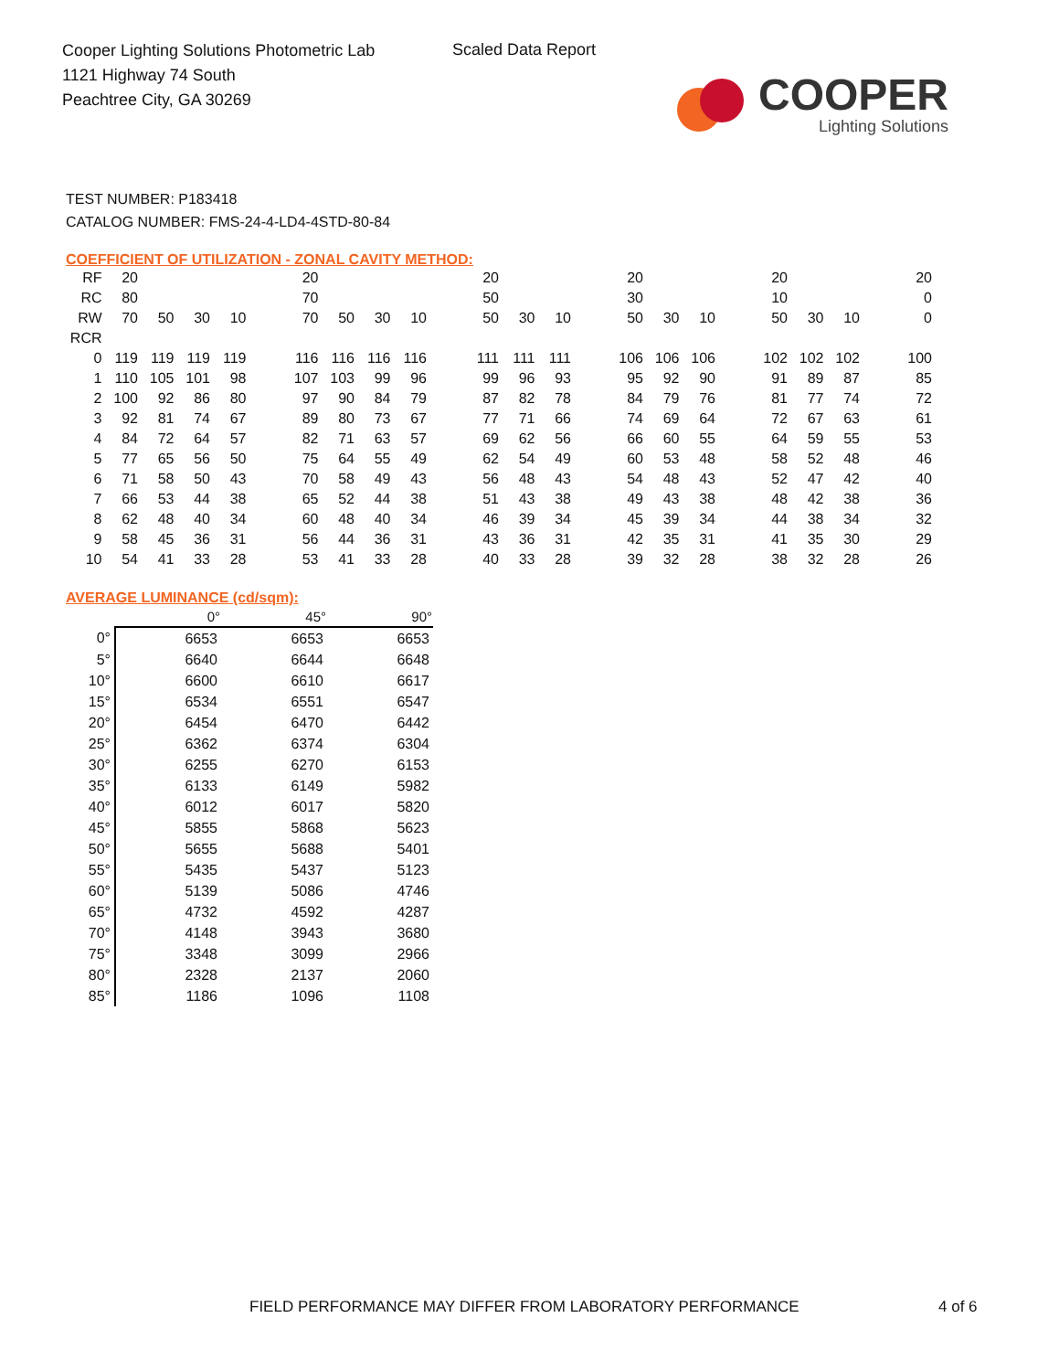Cooper Lighting Solutions Photometric Lab
1121 Highway 74 South
Peachtree City, GA 30269
Scaled Data Report
COOPER
Lighting Solutions
TEST NUMBER: P183418
CATALOG NUMBER: FMS-24-4-LD4-4STD-80-84
COEFFICIENT OF UTILIZATION - ZONAL CAVITY METHOD:
| RF | 20 | | | | | 20 | | | | | 20 | | | | 20 | | | | 20 | | | | 20 |
| RC | 80 | | | | | 70 | | | | | 50 | | | | 30 | | | | 10 | | | | 0 |
| RW | 70 | 50 | 30 | 10 | | 70 | 50 | 30 | 10 | | 50 | 30 | 10 | | 50 | 30 | 10 | | 50 | 30 | 10 | | 0 |
| RCR | | | | | | | | | | | | | | | | | | | | | | | |
| 0 | 119 | 119 | 119 | 119 | | 116 | 116 | 116 | 116 | | 111 | 111 | 111 | | 106 | 106 | 106 | | 102 | 102 | 102 | | 100 |
| 1 | 110 | 105 | 101 | 98 | | 107 | 103 | 99 | 96 | | 99 | 96 | 93 | | 95 | 92 | 90 | | 91 | 89 | 87 | | 85 |
| 2 | 100 | 92 | 86 | 80 | | 97 | 90 | 84 | 79 | | 87 | 82 | 78 | | 84 | 79 | 76 | | 81 | 77 | 74 | | 72 |
| 3 | 92 | 81 | 74 | 67 | | 89 | 80 | 73 | 67 | | 77 | 71 | 66 | | 74 | 69 | 64 | | 72 | 67 | 63 | | 61 |
| 4 | 84 | 72 | 64 | 57 | | 82 | 71 | 63 | 57 | | 69 | 62 | 56 | | 66 | 60 | 55 | | 64 | 59 | 55 | | 53 |
| 5 | 77 | 65 | 56 | 50 | | 75 | 64 | 55 | 49 | | 62 | 54 | 49 | | 60 | 53 | 48 | | 58 | 52 | 48 | | 46 |
| 6 | 71 | 58 | 50 | 43 | | 70 | 58 | 49 | 43 | | 56 | 48 | 43 | | 54 | 48 | 43 | | 52 | 47 | 42 | | 40 |
| 7 | 66 | 53 | 44 | 38 | | 65 | 52 | 44 | 38 | | 51 | 43 | 38 | | 49 | 43 | 38 | | 48 | 42 | 38 | | 36 |
| 8 | 62 | 48 | 40 | 34 | | 60 | 48 | 40 | 34 | | 46 | 39 | 34 | | 45 | 39 | 34 | | 44 | 38 | 34 | | 32 |
| 9 | 58 | 45 | 36 | 31 | | 56 | 44 | 36 | 31 | | 43 | 36 | 31 | | 42 | 35 | 31 | | 41 | 35 | 30 | | 29 |
| 10 | 54 | 41 | 33 | 28 | | 53 | 41 | 33 | 28 | | 40 | 33 | 28 | | 39 | 32 | 28 | | 38 | 32 | 28 | | 26 |
AVERAGE LUMINANCE (cd/sqm):
| | 0° | 45° | 90° |
| 0° | 6653 | 6653 | 6653 |
| 5° | 6640 | 6644 | 6648 |
| 10° | 6600 | 6610 | 6617 |
| 15° | 6534 | 6551 | 6547 |
| 20° | 6454 | 6470 | 6442 |
| 25° | 6362 | 6374 | 6304 |
| 30° | 6255 | 6270 | 6153 |
| 35° | 6133 | 6149 | 5982 |
| 40° | 6012 | 6017 | 5820 |
| 45° | 5855 | 5868 | 5623 |
| 50° | 5655 | 5688 | 5401 |
| 55° | 5435 | 5437 | 5123 |
| 60° | 5139 | 5086 | 4746 |
| 65° | 4732 | 4592 | 4287 |
| 70° | 4148 | 3943 | 3680 |
| 75° | 3348 | 3099 | 2966 |
| 80° | 2328 | 2137 | 2060 |
| 85° | 1186 | 1096 | 1108 |
FIELD PERFORMANCE MAY DIFFER FROM LABORATORY PERFORMANCE
4 of 6